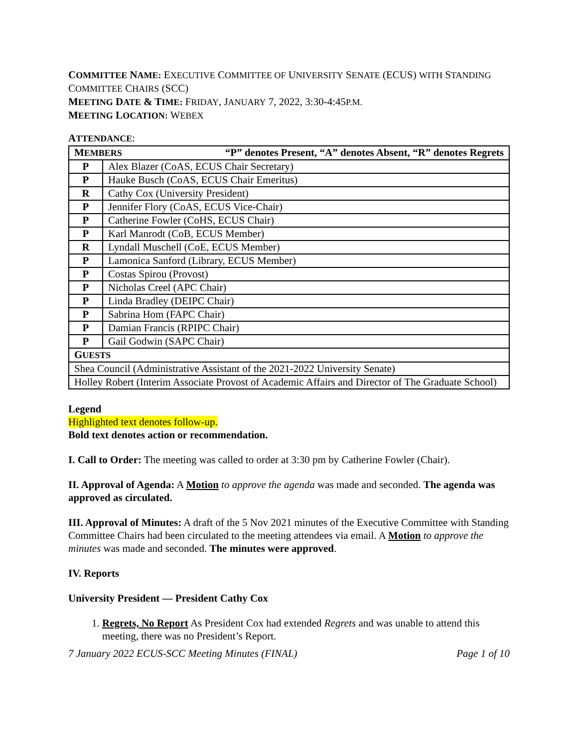COMMITTEE NAME: EXECUTIVE COMMITTEE OF UNIVERSITY SENATE (ECUS) WITH STANDING COMMITTEE CHAIRS (SCC)
MEETING DATE & TIME: FRIDAY, JANUARY 7, 2022, 3:30-4:45P.M.
MEETING LOCATION: WEBEX
ATTENDANCE:
| M EMBERS “P” denotes Present, “A” denotes Absent, “R” denotes Regrets | |
| P | Alex Blazer (CoAS, ECUS Chair Secretary) |
| P | Hauke Busch (CoAS, ECUS Chair Emeritus) |
| R | Cathy Cox (University President) |
| P | Jennifer Flory (CoAS, ECUS Vice-Chair) |
| P | Catherine Fowler (CoHS, ECUS Chair) |
| P | Karl Manrodt (CoB, ECUS Member) |
| R | Lyndall Muschell (CoE, ECUS Member) |
| P | Lamonica Sanford (Library, ECUS Member) |
| P | Costas Spirou (Provost) |
| P | Nicholas Creel (APC Chair) |
| P | Linda Bradley (DEIPC Chair) |
| P | Sabrina Hom (FAPC Chair) |
| P | Damian Francis (RPIPC Chair) |
| P | Gail Godwin (SAPC Chair) |
| G UESTS | |
| Shea Council (Administrative Assistant of the 2021-2022 University Senate) | |
| Holley Robert (Interim Associate Provost of Academic Affairs and Director of The Graduate School) | |
Legend
Highlighted text denotes follow-up.
Bold text denotes action or recommendation.
I. Call to Order: The meeting was called to order at 3:30 pm by Catherine Fowler (Chair).
II. Approval of Agenda: A Motion to approve the agenda was made and seconded. The agenda was approved as circulated.
III. Approval of Minutes: A draft of the 5 Nov 2021 minutes of the Executive Committee with Standing Committee Chairs had been circulated to the meeting attendees via email. A Motion to approve the minutes was made and seconded. The minutes were approved.
IV. Reports
University President — President Cathy Cox
1. Regrets, No Report As President Cox had extended Regrets and was unable to attend this meeting, there was no President’s Report.
7 January 2022 ECUS-SCC Meeting Minutes (FINAL) Page 1 of 10